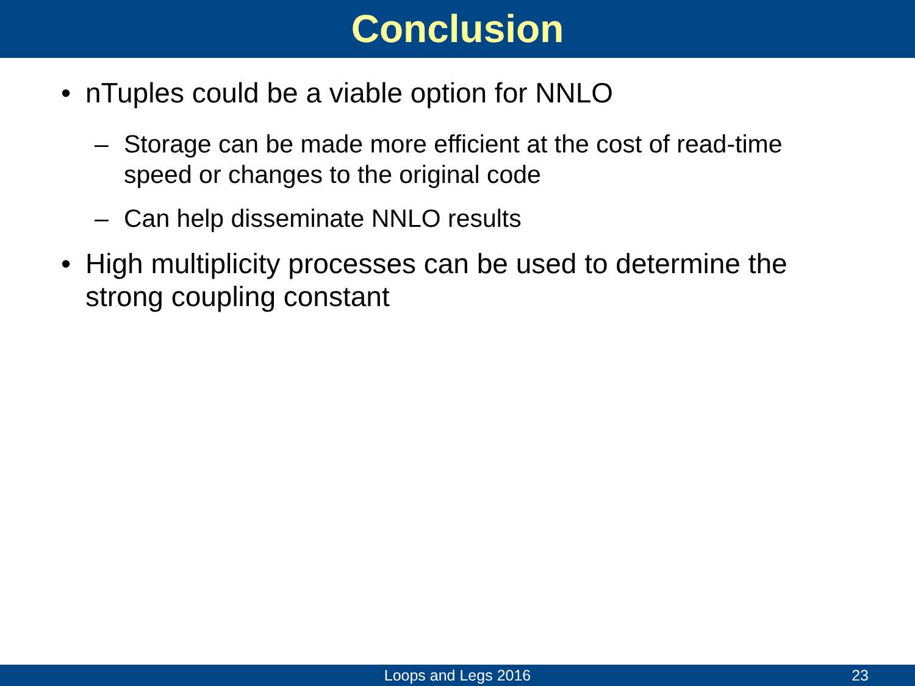Conclusion
• nTuples could be a viable option for NNLO
– Storage can be made more efficient at the cost of read-time speed or changes to the original code
– Can help disseminate NNLO results
• High multiplicity processes can be used to determine the strong coupling constant
Loops and Legs 2016
23